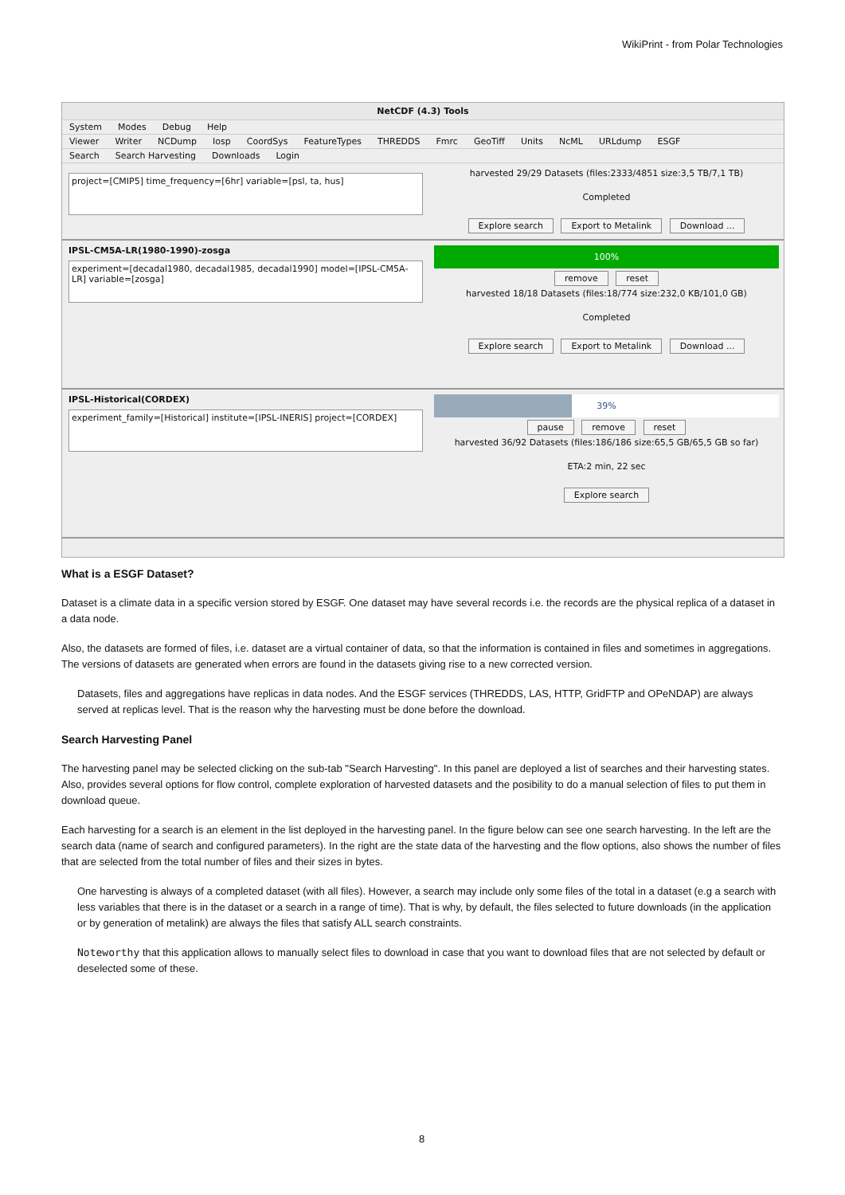WikiPrint - from Polar Technologies
NetCDF (4.3) Tools
System Modes Debug Help
Viewer Writer NCDump Iosp CoordSys FeatureTypes THREDDS Fmrc GeoTiff Units NcML URLdump ESGF
Search Search Harvesting Downloads Login
project=[CMIP5] time_frequency=[6hr] variable=[psl, ta, hus]
harvested 29/29 Datasets (files:2333/4851 size:3,5 TB/7,1 TB)
Completed
Explore search Export to Metalink Download ...
IPSL-CM5A-LR(1980-1990)-zosga
experiment=[decadal1980, decadal1985, decadal1990] model=[IPSL-CM5A-LR] variable=[zosga]
100%
remove reset
harvested 18/18 Datasets (files:18/774 size:232,0 KB/101,0 GB)
Completed
Explore search Export to Metalink Download ...
IPSL-Historical(CORDEX)
experiment_family=[Historical] institute=[IPSL-INERIS] project=[CORDEX]
39%
pause remove reset
harvested 36/92 Datasets (files:186/186 size:65,5 GB/65,5 GB so far)
ETA:2 min, 22 sec
Explore search
What is a ESGF Dataset?
Dataset is a climate data in a specific version stored by ESGF. One dataset may have several records i.e. the records are the physical replica of a dataset in a data node.
Also, the datasets are formed of files, i.e. dataset are a virtual container of data, so that the information is contained in files and sometimes in aggregations. The versions of datasets are generated when errors are found in the datasets giving rise to a new corrected version.
Datasets, files and aggregations have replicas in data nodes. And the ESGF services (THREDDS, LAS, HTTP, GridFTP and OPeNDAP) are always served at replicas level. That is the reason why the harvesting must be done before the download.
Search Harvesting Panel
The harvesting panel may be selected clicking on the sub-tab "Search Harvesting". In this panel are deployed a list of searches and their harvesting states. Also, provides several options for flow control, complete exploration of harvested datasets and the posibility to do a manual selection of files to put them in download queue.
Each harvesting for a search is an element in the list deployed in the harvesting panel. In the figure below can see one search harvesting. In the left are the search data (name of search and configured parameters). In the right are the state data of the harvesting and the flow options, also shows the number of files that are selected from the total number of files and their sizes in bytes.
One harvesting is always of a completed dataset (with all files). However, a search may include only some files of the total in a dataset (e.g a search with less variables that there is in the dataset or a search in a range of time). That is why, by default, the files selected to future downloads (in the application or by generation of metalink) are always the files that satisfy ALL search constraints.
Noteworthy that this application allows to manually select files to download in case that you want to download files that are not selected by default or deselected some of these.
8